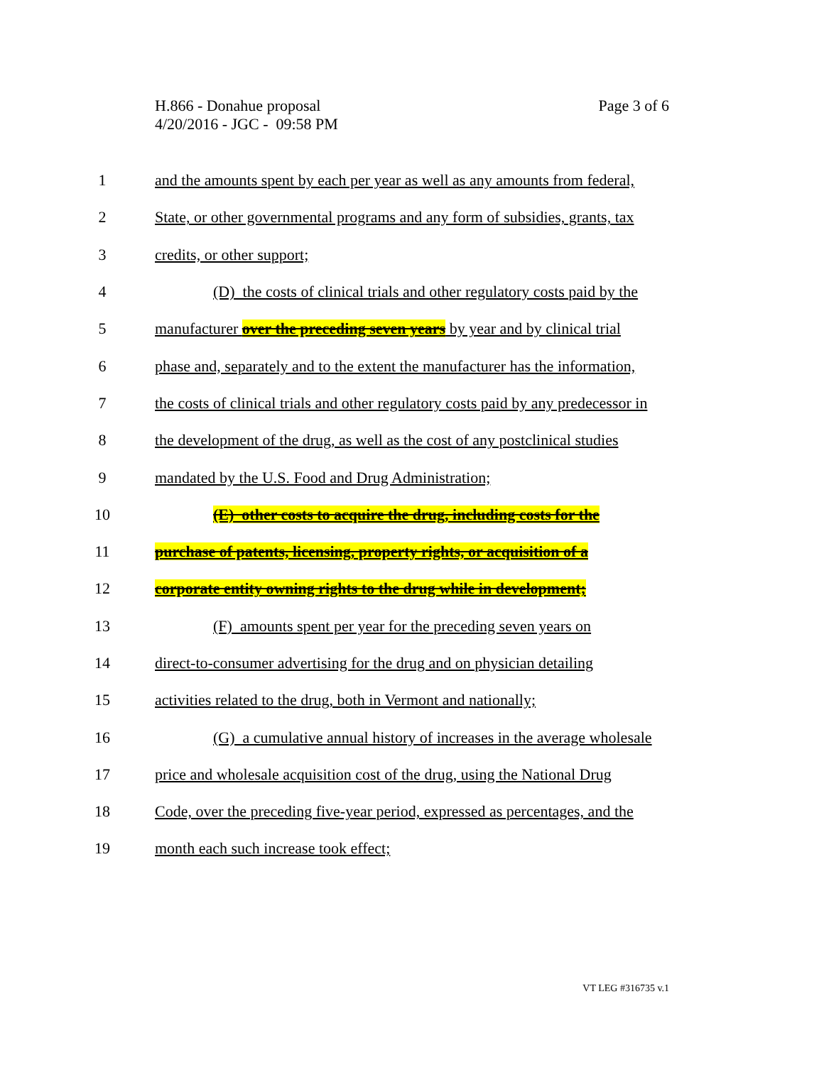Page 3 of 6 H.866 - Donahue proposal
4/20/2016 - JGC - 09:58 PM
1 and the amounts spent by each per year as well as any amounts from federal,
2 State, or other governmental programs and any form of subsidies, grants, tax
3 credits, or other support;
4 (D) the costs of clinical trials and other regulatory costs paid by the
5 manufacturer over the preceding seven years by year and by clinical trial
6 phase and, separately and to the extent the manufacturer has the information,
7 the costs of clinical trials and other regulatory costs paid by any predecessor in
8 the development of the drug, as well as the cost of any postclinical studies
9 mandated by the U.S. Food and Drug Administration;
10 (E) other costs to acquire the drug, including costs for the
11 purchase of patents, licensing, property rights, or acquisition of a
12 corporate entity owning rights to the drug while in development;
13 (F) amounts spent per year for the preceding seven years on
14 direct-to-consumer advertising for the drug and on physician detailing
15 activities related to the drug, both in Vermont and nationally;
16 (G) a cumulative annual history of increases in the average wholesale
17 price and wholesale acquisition cost of the drug, using the National Drug
18 Code, over the preceding five-year period, expressed as percentages, and the
19 month each such increase took effect;
VT LEG #316735 v.1